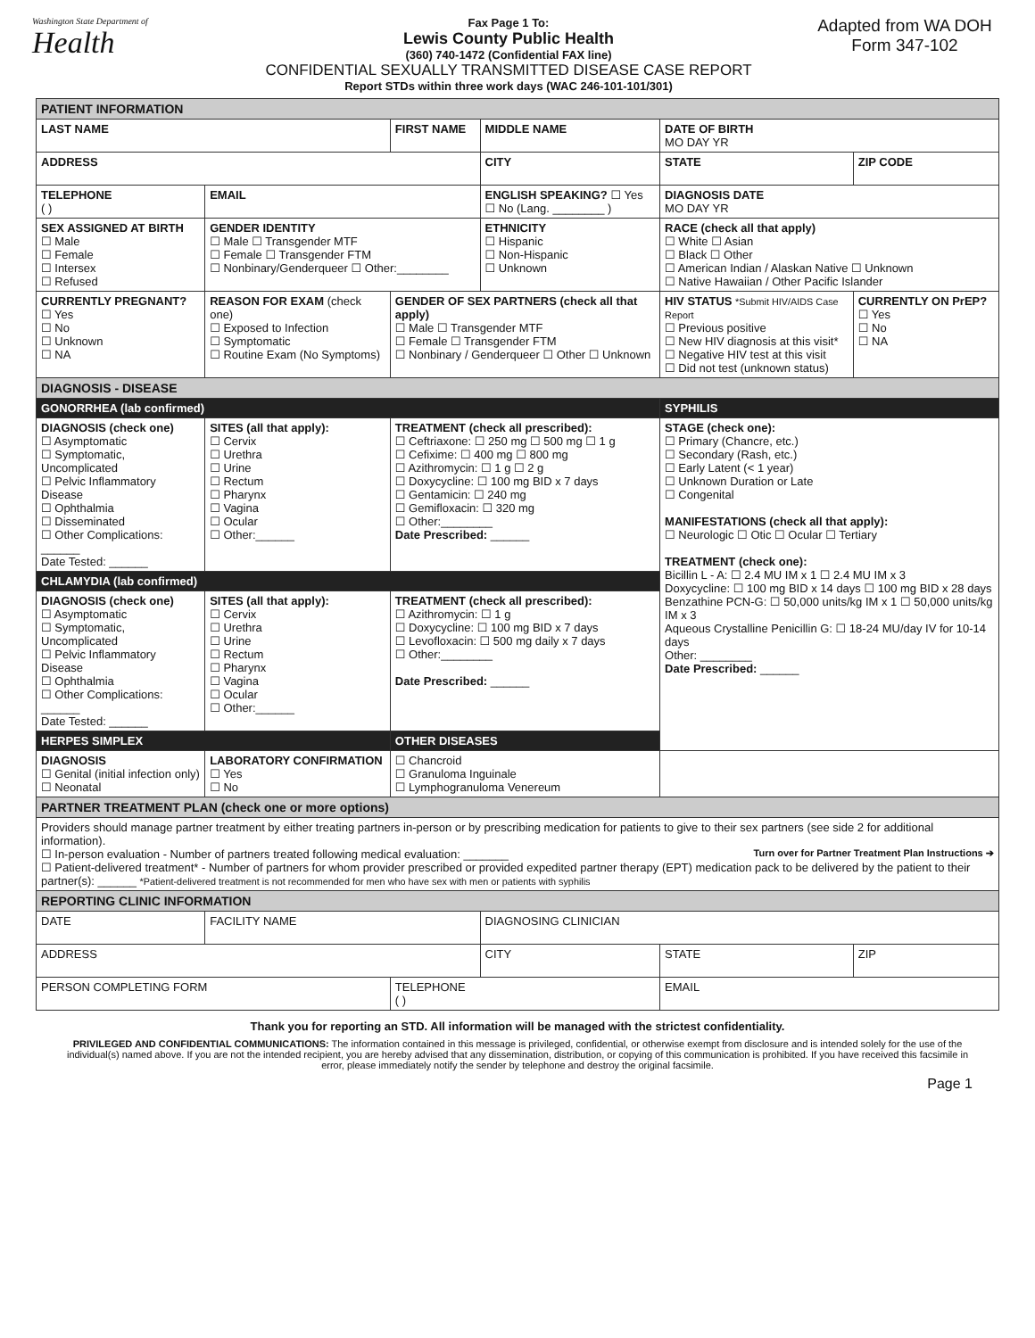Washington State Department of
Health
Fax Page 1 To:
Lewis County Public Health
(360) 740-1472 (Confidential FAX line)
CONFIDENTIAL SEXUALLY TRANSMITTED DISEASE CASE REPORT
Report STDs within three work days (WAC 246-101-101/301)
Adapted from WA DOH Form 347-102
| PATIENT INFORMATION | | | | | |
| LAST NAME | | FIRST NAME | MIDDLE NAME | DATE OF BIRTH MO DAY YR | |
| ADDRESS | | | CITY | STATE | ZIP CODE |
| TELEPHONE ( ) | EMAIL | | ENGLISH SPEAKING? ☐ Yes ☐ No (Lang. ________ ) | DIAGNOSIS DATE MO DAY YR | |
| SEX ASSIGNED AT BIRTH ☐ Male ☐ Female ☐ Intersex ☐ Refused | GENDER IDENTITY ☐ Male ☐ Transgender MTF ☐ Female ☐ Transgender FTM ☐ Nonbinary/Genderqueer ☐ Other:________ | | ETHNICITY ☐ Hispanic ☐ Non-Hispanic ☐ Unknown | RACE (check all that apply) ☐ White ☐ Asian ☐ Black ☐ Other ☐ American Indian / Alaskan Native ☐ Unknown ☐ Native Hawaiian / Other Pacific Islander | |
| CURRENTLY PREGNANT? ☐ Yes ☐ No ☐ Unknown ☐ NA | REASON FOR EXAM (check one) ☐ Exposed to Infection ☐ Symptomatic ☐ Routine Exam (No Symptoms) | GENDER OF SEX PARTNERS (check all that apply) ☐ Male ☐ Transgender MTF ☐ Female ☐ Transgender FTM ☐ Nonbinary / Genderqueer ☐ Other ☐ Unknown | | HIV STATUS *Submit HIV/AIDS Case Report ☐ Previous positive ☐ New HIV diagnosis at this visit* ☐ Negative HIV test at this visit ☐ Did not test (unknown status) | CURRENTLY ON PrEP? ☐ Yes ☐ No ☐ NA |
| DIAGNOSIS - DISEASE | | | | | |
| GONORRHEA (lab confirmed) | | | | SYPHILIS | |
| DIAGNOSIS (check one) ☐ Asymptomatic ☐ Symptomatic, Uncomplicated ☐ Pelvic Inflammatory Disease ☐ Ophthalmia ☐ Disseminated ☐ Other Complications: ______ Date Tested: ______ | SITES (all that apply): ☐ Cervix ☐ Urethra ☐ Urine ☐ Rectum ☐ Pharynx ☐ Vagina ☐ Ocular ☐ Other:______ | TREATMENT (check all prescribed): ☐ Ceftriaxone: ☐ 250 mg ☐ 500 mg ☐ 1 g ☐ Cefixime: ☐ 400 mg ☐ 800 mg ☐ Azithromycin: ☐ 1 g ☐ 2 g ☐ Doxycycline: ☐ 100 mg BID x 7 days ☐ Gentamicin: ☐ 240 mg ☐ Gemifloxacin: ☐ 320 mg ☐ Other:________ Date Prescribed: ______ | | STAGE (check one): ☐ Primary (Chancre, etc.) ☐ Secondary (Rash, etc.) ☐ Early Latent (< 1 year) ☐ Unknown Duration or Late ☐ Congenital MANIFESTATIONS (check all that apply): ☐ Neurologic ☐ Otic ☐ Ocular ☐ Tertiary TREATMENT (check one): Bicillin L - A: ☐ 2.4 MU IM x 1 ☐ 2.4 MU IM x 3 Doxycycline: ☐ 100 mg BID x 14 days ☐ 100 mg BID x 28 days Benzathine PCN-G: ☐ 50,000 units/kg IM x 1 ☐ 50,000 units/kg IM x 3 Aqueous Crystalline Penicillin G: ☐ 18-24 MU/day IV for 10-14 days Other: ________ Date Prescribed: ______ | |
| CHLAMYDIA (lab confirmed) | | | | | |
| DIAGNOSIS (check one) ☐ Asymptomatic ☐ Symptomatic, Uncomplicated ☐ Pelvic Inflammatory Disease ☐ Ophthalmia ☐ Other Complications: ______ Date Tested: ______ | SITES (all that apply): ☐ Cervix ☐ Urethra ☐ Urine ☐ Rectum ☐ Pharynx ☐ Vagina ☐ Ocular ☐ Other:______ | TREATMENT (check all prescribed): ☐ Azithromycin: ☐ 1 g ☐ Doxycycline: ☐ 100 mg BID x 7 days ☐ Levofloxacin: ☐ 500 mg daily x 7 days ☐ Other:________ Date Prescribed: ______ | | | |
| HERPES SIMPLEX | | OTHER DISEASES | | | |
| DIAGNOSIS ☐ Genital (initial infection only) ☐ Neonatal | LABORATORY CONFIRMATION ☐ Yes ☐ No | ☐ Chancroid ☐ Granuloma Inguinale ☐ Lymphogranuloma Venereum | | | |
| PARTNER TREATMENT PLAN (check one or more options) | | | | | |
| Providers should manage partner treatment by either treating partners in-person or by prescribing medication for patients to give to their sex partners (see side 2 for additional information). ☐ In-person evaluation - Number of partners treated following medical evaluation: _______ Turn over for Partner Treatment Plan Instructions ➔ ☐ Patient-delivered treatment* - Number of partners for whom provider prescribed or provided expedited partner therapy (EPT) medication pack to be delivered by the patient to their partner(s): ______ *Patient-delivered treatment is not recommended for men who have sex with men or patients with syphilis | | | | | |
| REPORTING CLINIC INFORMATION | | | | | |
| DATE | FACILITY NAME | | DIAGNOSING CLINICIAN | | |
| ADDRESS | | | CITY | STATE | ZIP |
| PERSON COMPLETING FORM | | TELEPHONE ( ) | | EMAIL | |
Thank you for reporting an STD. All information will be managed with the strictest confidentiality.
PRIVILEGED AND CONFIDENTIAL COMMUNICATIONS: The information contained in this message is privileged, confidential, or otherwise exempt from disclosure and is intended solely for the use of the individual(s) named above. If you are not the intended recipient, you are hereby advised that any dissemination, distribution, or copying of this communication is prohibited. If you have received this facsimile in error, please immediately notify the sender by telephone and destroy the original facsimile.
Page 1